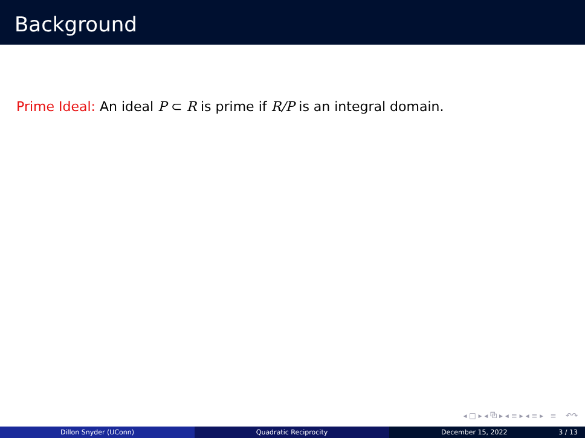Background
Prime Ideal: An ideal P ⊂ R is prime if R/P is an integral domain.
◂ □ ▸ ◂ ⧉ ▸ ◂ ≡ ▸ ◂ ≡ ▸ ≡ ↶↷
Dillon Snyder (UConn) Quadratic Reciprocity December 15, 2022 3 / 13